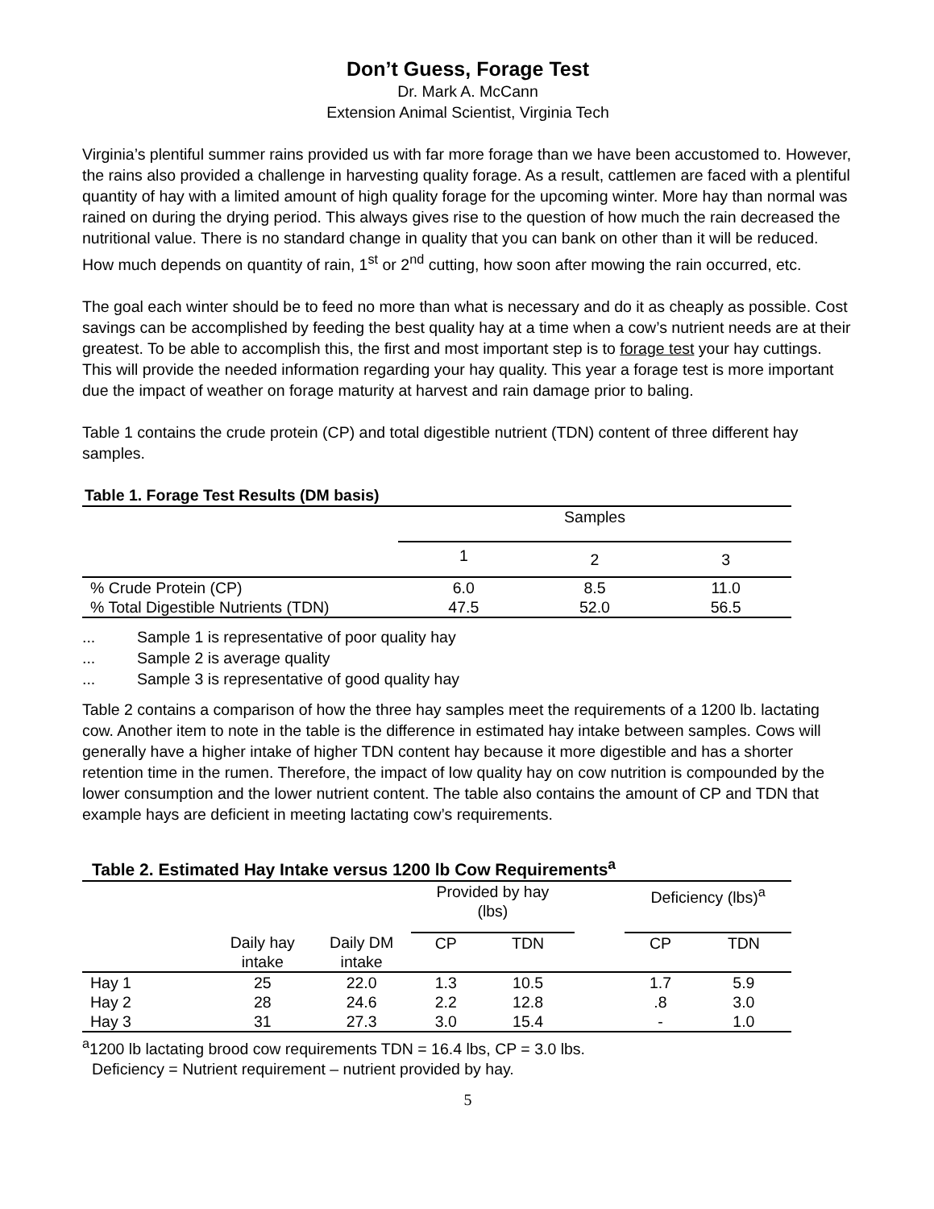Don’t Guess, Forage Test
Dr. Mark A. McCann
Extension Animal Scientist, Virginia Tech
Virginia’s plentiful summer rains provided us with far more forage than we have been accustomed to. However, the rains also provided a challenge in harvesting quality forage. As a result, cattlemen are faced with a plentiful quantity of hay with a limited amount of high quality forage for the upcoming winter. More hay than normal was rained on during the drying period. This always gives rise to the question of how much the rain decreased the nutritional value. There is no standard change in quality that you can bank on other than it will be reduced. How much depends on quantity of rain, 1<sup>st</sup> or 2<sup>nd</sup> cutting, how soon after mowing the rain occurred, etc.
The goal each winter should be to feed no more than what is necessary and do it as cheaply as possible. Cost savings can be accomplished by feeding the best quality hay at a time when a cow’s nutrient needs are at their greatest. To be able to accomplish this, the first and most important step is to forage test your hay cuttings. This will provide the needed information regarding your hay quality. This year a forage test is more important due the impact of weather on forage maturity at harvest and rain damage prior to baling.
Table 1 contains the crude protein (CP) and total digestible nutrient (TDN) content of three different hay samples.
Table 1. Forage Test Results (DM basis)
| | Samples | | |
| --- | --- | --- | --- |
| | 1 | 2 | 3 |
| % Crude Protein (CP) | 6.0 | 8.5 | 11.0 |
| % Total Digestible Nutrients (TDN) | 47.5 | 52.0 | 56.5 |
... Sample 1 is representative of poor quality hay
... Sample 2 is average quality
... Sample 3 is representative of good quality hay
Table 2 contains a comparison of how the three hay samples meet the requirements of a 1200 lb. lactating cow. Another item to note in the table is the difference in estimated hay intake between samples. Cows will generally have a higher intake of higher TDN content hay because it more digestible and has a shorter retention time in the rumen. Therefore, the impact of low quality hay on cow nutrition is compounded by the lower consumption and the lower nutrient content. The table also contains the amount of CP and TDN that example hays are deficient in meeting lactating cow’s requirements.
Table 2. Estimated Hay Intake versus 1200 lb Cow Requirements<sup>a</sup>
| | | | Provided by hay (lbs) | | | Deficiency (lbs)<sup>a</sup> | |
| --- | --- | --- | --- | --- | --- | --- | --- |
| | Daily hay intake | Daily DM intake | CP | TDN | | CP | TDN |
| Hay 1 | 25 | 22.0 | 1.3 | 10.5 | | 1.7 | 5.9 |
| Hay 2 | 28 | 24.6 | 2.2 | 12.8 | | .8 | 3.0 |
| Hay 3 | 31 | 27.3 | 3.0 | 15.4 | | - | 1.0 |
<sup>a</sup> 1200 lb lactating brood cow requirements TDN = 16.4 lbs, CP = 3.0 lbs.
Deficiency = Nutrient requirement – nutrient provided by hay.
5